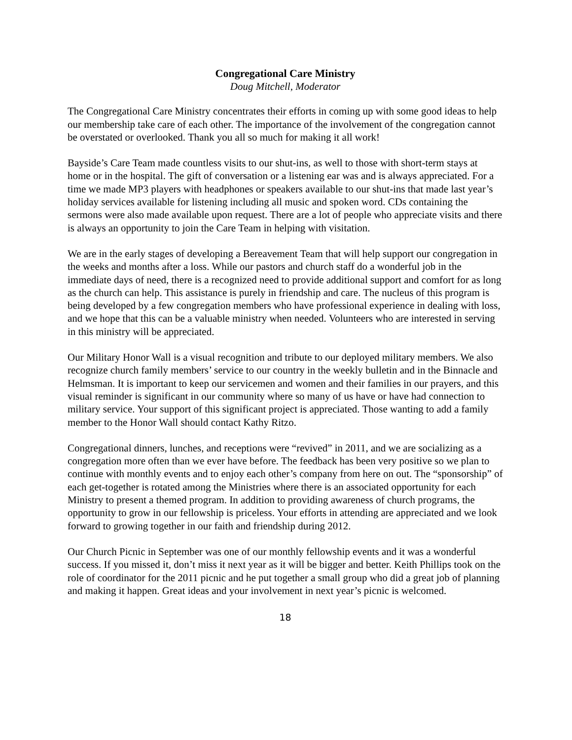Congregational Care Ministry
Doug Mitchell, Moderator
The Congregational Care Ministry concentrates their efforts in coming up with some good ideas to help our membership take care of each other. The importance of the involvement of the congregation cannot be overstated or overlooked. Thank you all so much for making it all work!
Bayside’s Care Team made countless visits to our shut-ins, as well to those with short-term stays at home or in the hospital. The gift of conversation or a listening ear was and is always appreciated. For a time we made MP3 players with headphones or speakers available to our shut-ins that made last year’s holiday services available for listening including all music and spoken word. CDs containing the sermons were also made available upon request. There are a lot of people who appreciate visits and there is always an opportunity to join the Care Team in helping with visitation.
We are in the early stages of developing a Bereavement Team that will help support our congregation in the weeks and months after a loss. While our pastors and church staff do a wonderful job in the immediate days of need, there is a recognized need to provide additional support and comfort for as long as the church can help. This assistance is purely in friendship and care. The nucleus of this program is being developed by a few congregation members who have professional experience in dealing with loss, and we hope that this can be a valuable ministry when needed. Volunteers who are interested in serving in this ministry will be appreciated.
Our Military Honor Wall is a visual recognition and tribute to our deployed military members. We also recognize church family members’ service to our country in the weekly bulletin and in the Binnacle and Helmsman. It is important to keep our servicemen and women and their families in our prayers, and this visual reminder is significant in our community where so many of us have or have had connection to military service. Your support of this significant project is appreciated. Those wanting to add a family member to the Honor Wall should contact Kathy Ritzo.
Congregational dinners, lunches, and receptions were “revived” in 2011, and we are socializing as a congregation more often than we ever have before. The feedback has been very positive so we plan to continue with monthly events and to enjoy each other’s company from here on out. The “sponsorship” of each get-together is rotated among the Ministries where there is an associated opportunity for each Ministry to present a themed program. In addition to providing awareness of church programs, the opportunity to grow in our fellowship is priceless. Your efforts in attending are appreciated and we look forward to growing together in our faith and friendship during 2012.
Our Church Picnic in September was one of our monthly fellowship events and it was a wonderful success. If you missed it, don’t miss it next year as it will be bigger and better. Keith Phillips took on the role of coordinator for the 2011 picnic and he put together a small group who did a great job of planning and making it happen. Great ideas and your involvement in next year’s picnic is welcomed.
18